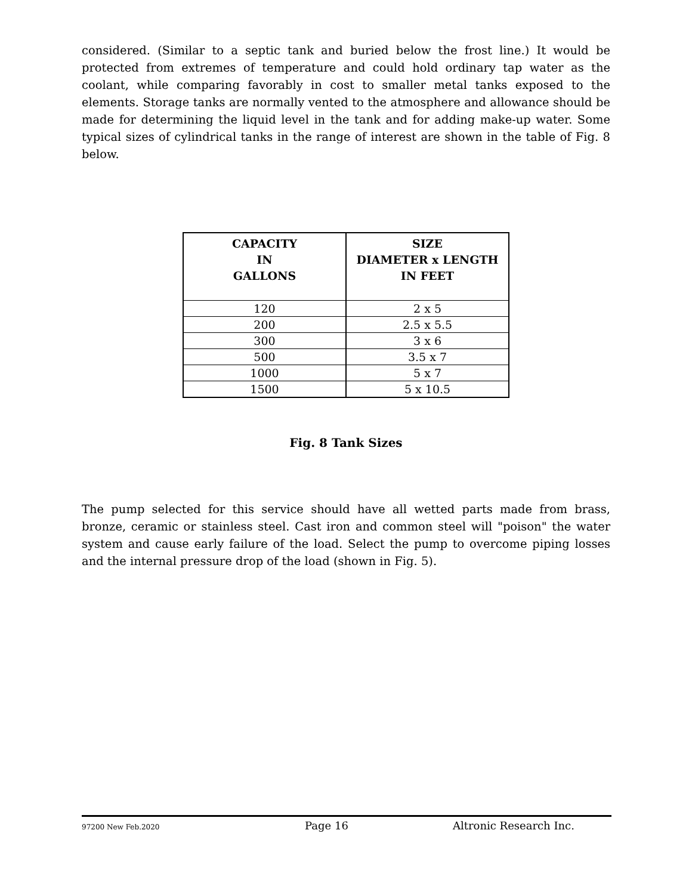considered. (Similar to a septic tank and buried below the frost line.) It would be protected from extremes of temperature and could hold ordinary tap water as the coolant, while comparing favorably in cost to smaller metal tanks exposed to the elements. Storage tanks are normally vented to the atmosphere and allowance should be made for determining the liquid level in the tank and for adding make-up water. Some typical sizes of cylindrical tanks in the range of interest are shown in the table of Fig. 8 below.
| CAPACITY IN GALLONS | SIZE DIAMETER x LENGTH IN FEET |
| --- | --- |
| 120 | 2 x 5 |
| 200 | 2.5 x 5.5 |
| 300 | 3 x 6 |
| 500 | 3.5 x 7 |
| 1000 | 5 x 7 |
| 1500 | 5 x 10.5 |
Fig. 8 Tank Sizes
The pump selected for this service should have all wetted parts made from brass, bronze, ceramic or stainless steel. Cast iron and common steel will "poison" the water system and cause early failure of the load. Select the pump to overcome piping losses and the internal pressure drop of the load (shown in Fig. 5).
97200 New Feb.2020 Page 16 Altronic Research Inc.